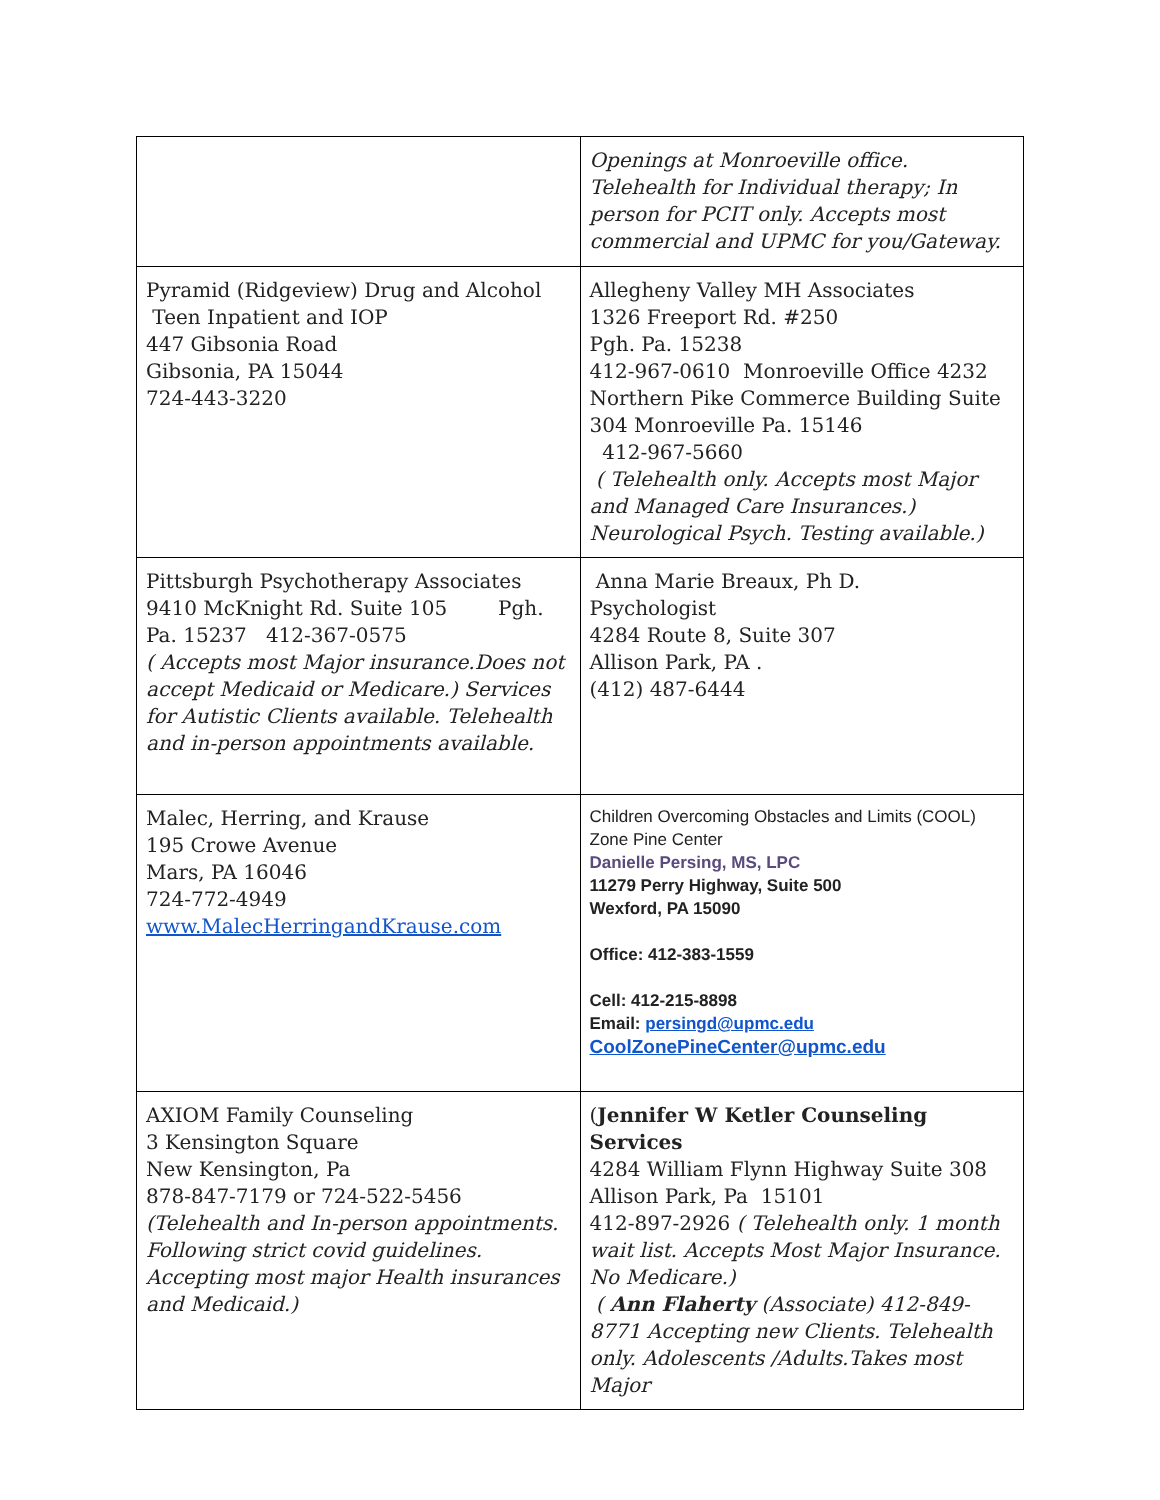| | Openings at Monroeville office. Telehealth for Individual therapy; In person for PCIT only. Accepts most commercial and UPMC for you/Gateway. |
| Pyramid (Ridgeview) Drug and Alcohol Teen Inpatient and IOP 447 Gibsonia Road Gibsonia, PA 15044 724-443-3220 | Allegheny Valley MH Associates 1326 Freeport Rd. #250 Pgh. Pa. 15238 412-967-0610 Monroeville Office 4232 Northern Pike Commerce Building Suite 304 Monroeville Pa. 15146 412-967-5660 ( Telehealth only. Accepts most Major and Managed Care Insurances.) Neurological Psych. Testing available.) |
| Pittsburgh Psychotherapy Associates 9410 McKnight Rd. Suite 105 Pgh. Pa. 15237 412-367-0575 ( Accepts most Major insurance.Does not accept Medicaid or Medicare.) Services for Autistic Clients available. Telehealth and in-person appointments available. | Anna Marie Breaux, Ph D. Psychologist 4284 Route 8, Suite 307 Allison Park, PA . (412) 487-6444 |
| Malec, Herring, and Krause 195 Crowe Avenue Mars, PA 16046 724-772-4949 www.MalecHerringandKrause.com | Children Overcoming Obstacles and Limits (COOL) Zone Pine Center Danielle Persing, MS, LPC 11279 Perry Highway, Suite 500 Wexford, PA 15090 Office: 412-383-1559 Cell: 412-215-8898 Email: persingd@upmc.edu CoolZonePineCenter@upmc.edu |
| AXIOM Family Counseling 3 Kensington Square New Kensington, Pa 878-847-7179 or 724-522-5456 (Telehealth and In-person appointments. Following strict covid guidelines. Accepting most major Health insurances and Medicaid.) | ( Jennifer W Ketler Counseling Services 4284 William Flynn Highway Suite 308 Allison Park, Pa 15101 412-897-2926 ( Telehealth only. 1 month wait list. Accepts Most Major Insurance. No Medicare.) ( Ann Flaherty (Associate) 412-849-8771 Accepting new Clients. Telehealth only. Adolescents /Adults.Takes most Major |